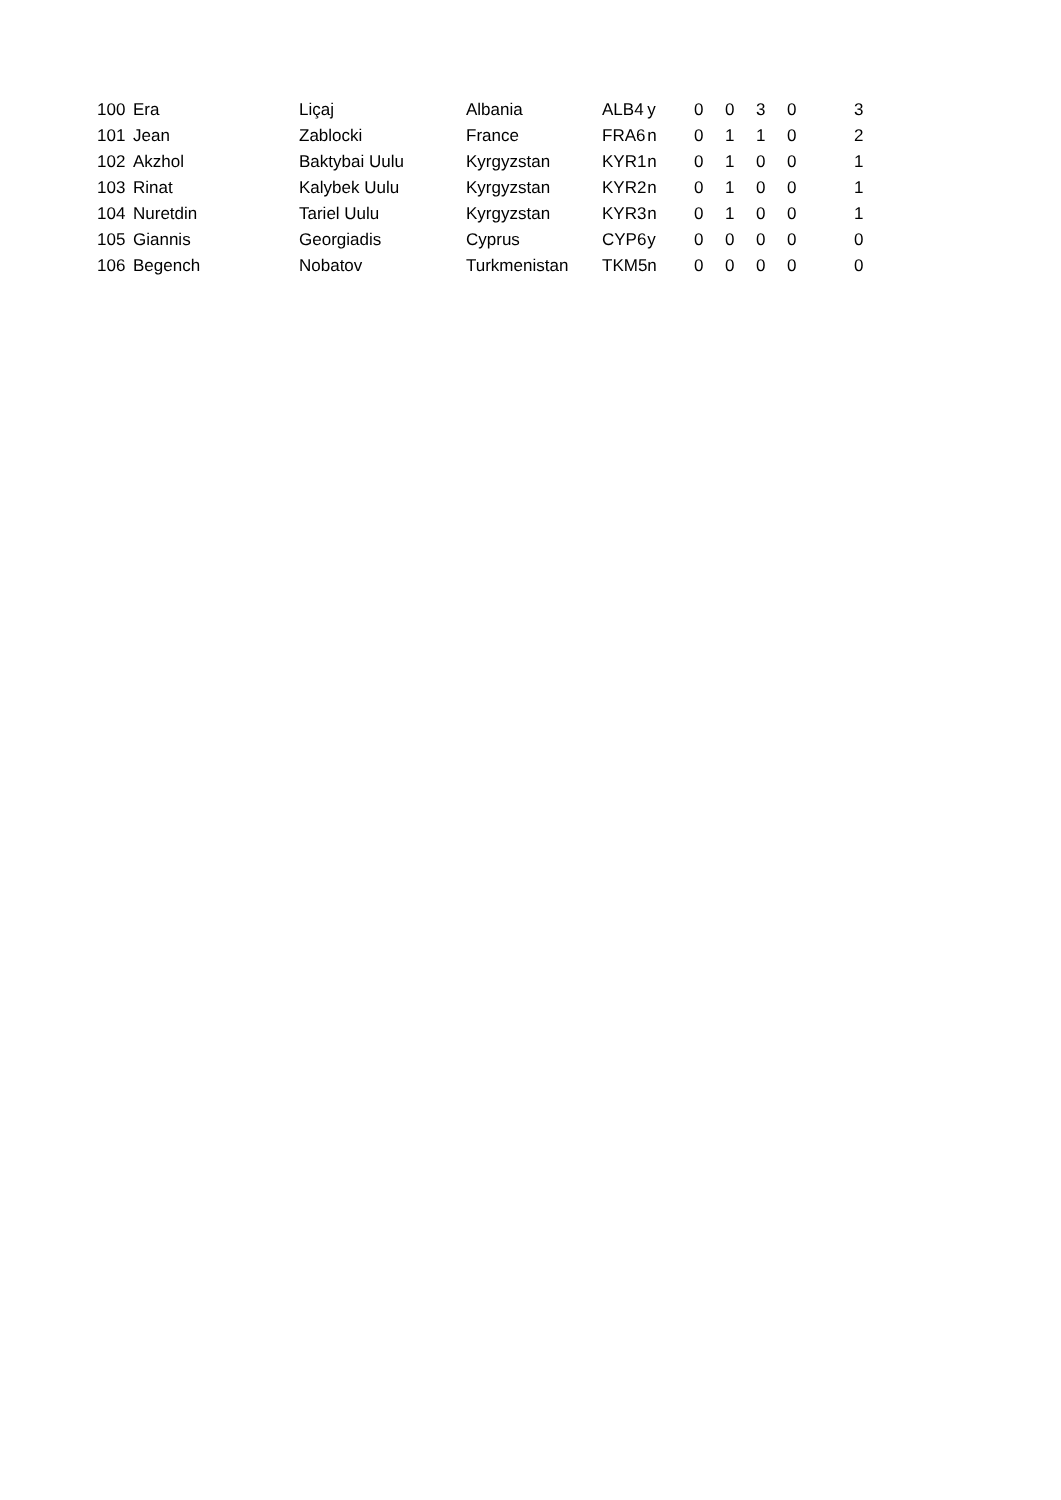| 100 | Era | Liçaj | Albania | ALB4 | y | 0 | 0 | 3 | 0 | 3 |
| 101 | Jean | Zablocki | France | FRA6 | n | 0 | 1 | 1 | 0 | 2 |
| 102 | Akzhol | Baktybai Uulu | Kyrgyzstan | KYR1 | n | 0 | 1 | 0 | 0 | 1 |
| 103 | Rinat | Kalybek Uulu | Kyrgyzstan | KYR2 | n | 0 | 1 | 0 | 0 | 1 |
| 104 | Nuretdin | Tariel Uulu | Kyrgyzstan | KYR3 | n | 0 | 1 | 0 | 0 | 1 |
| 105 | Giannis | Georgiadis | Cyprus | CYP6 | y | 0 | 0 | 0 | 0 | 0 |
| 106 | Begench | Nobatov | Turkmenistan | TKM5 | n | 0 | 0 | 0 | 0 | 0 |